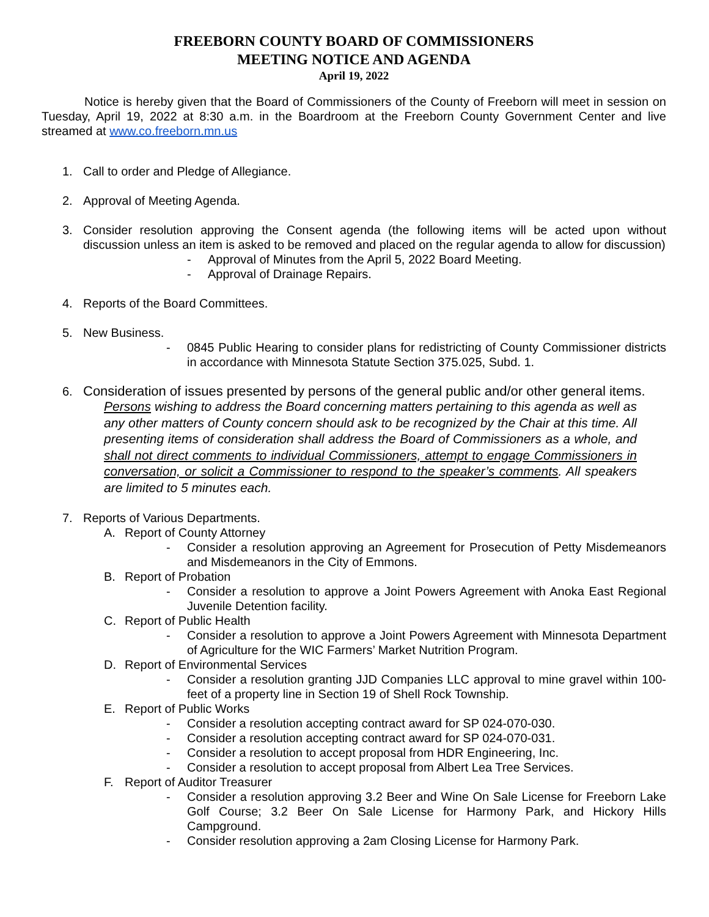FREEBORN COUNTY BOARD OF COMMISSIONERS
MEETING NOTICE AND AGENDA
April 19, 2022
Notice is hereby given that the Board of Commissioners of the County of Freeborn will meet in session on Tuesday, April 19, 2022 at 8:30 a.m. in the Boardroom at the Freeborn County Government Center and live streamed at www.co.freeborn.mn.us
1. Call to order and Pledge of Allegiance.
2. Approval of Meeting Agenda.
3. Consider resolution approving the Consent agenda (the following items will be acted upon without discussion unless an item is asked to be removed and placed on the regular agenda to allow for discussion)
- Approval of Minutes from the April 5, 2022 Board Meeting.
- Approval of Drainage Repairs.
4. Reports of the Board Committees.
5. New Business.
- 0845 Public Hearing to consider plans for redistricting of County Commissioner districts in accordance with Minnesota Statute Section 375.025, Subd. 1.
6. Consideration of issues presented by persons of the general public and/or other general items.
Persons wishing to address the Board concerning matters pertaining to this agenda as well as any other matters of County concern should ask to be recognized by the Chair at this time. All presenting items of consideration shall address the Board of Commissioners as a whole, and shall not direct comments to individual Commissioners, attempt to engage Commissioners in conversation, or solicit a Commissioner to respond to the speaker’s comments. All speakers are limited to 5 minutes each.
7. Reports of Various Departments.
A. Report of County Attorney
- Consider a resolution approving an Agreement for Prosecution of Petty Misdemeanors and Misdemeanors in the City of Emmons.
B. Report of Probation
- Consider a resolution to approve a Joint Powers Agreement with Anoka East Regional Juvenile Detention facility.
C. Report of Public Health
- Consider a resolution to approve a Joint Powers Agreement with Minnesota Department of Agriculture for the WIC Farmers’ Market Nutrition Program.
D. Report of Environmental Services
- Consider a resolution granting JJD Companies LLC approval to mine gravel within 100-feet of a property line in Section 19 of Shell Rock Township.
E. Report of Public Works
- Consider a resolution accepting contract award for SP 024-070-030.
- Consider a resolution accepting contract award for SP 024-070-031.
- Consider a resolution to accept proposal from HDR Engineering, Inc.
- Consider a resolution to accept proposal from Albert Lea Tree Services.
F. Report of Auditor Treasurer
- Consider a resolution approving 3.2 Beer and Wine On Sale License for Freeborn Lake Golf Course; 3.2 Beer On Sale License for Harmony Park, and Hickory Hills Campground.
- Consider resolution approving a 2am Closing License for Harmony Park.